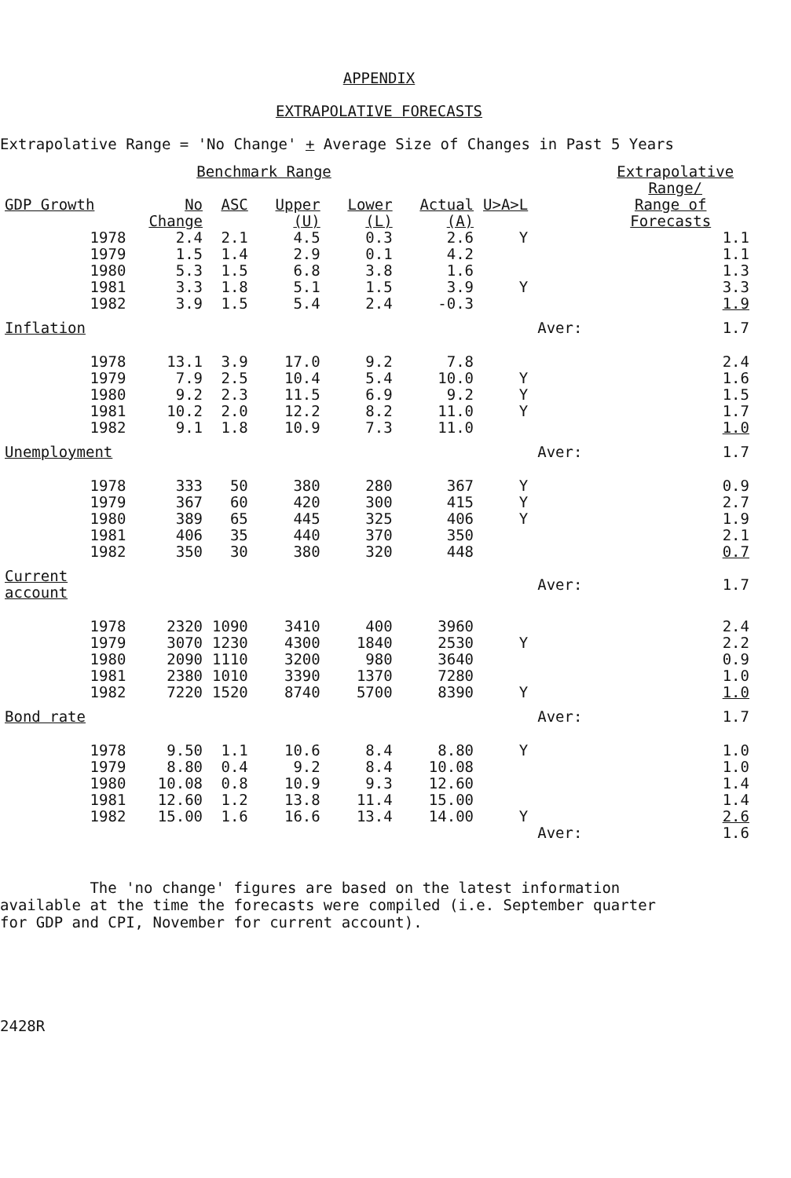APPENDIX
EXTRAPOLATIVE FORECASTS
Extrapolative Range = 'No Change' + Average Size of Changes in Past 5 Years
| | Benchmark Range | | | | | | | | Extrapolative Range/ |
| --- | --- | --- | --- | --- | --- | --- | --- | --- | --- |
| GDP Growth | No Change | ASC | Upper (U) | Lower (L) | Actual (A) | U>A>L | | Range of Forecasts | |
| 1978 | 2.4 | 2.1 | 4.5 | 0.3 | 2.6 | Y | | 1.1 | |
| 1979 | 1.5 | 1.4 | 2.9 | 0.1 | 4.2 | | | 1.1 | |
| 1980 | 5.3 | 1.5 | 6.8 | 3.8 | 1.6 | | | 1.3 | |
| 1981 | 3.3 | 1.8 | 5.1 | 1.5 | 3.9 | Y | | 3.3 | |
| 1982 | 3.9 | 1.5 | 5.4 | 2.4 | -0.3 | | | 1.9 | |
| Inflation | | | | | | | Aver: | 1.7 | |
| 1978 | 13.1 | 3.9 | 17.0 | 9.2 | 7.8 | | | 2.4 | |
| 1979 | 7.9 | 2.5 | 10.4 | 5.4 | 10.0 | Y | | 1.6 | |
| 1980 | 9.2 | 2.3 | 11.5 | 6.9 | 9.2 | Y | | 1.5 | |
| 1981 | 10.2 | 2.0 | 12.2 | 8.2 | 11.0 | Y | | 1.7 | |
| 1982 | 9.1 | 1.8 | 10.9 | 7.3 | 11.0 | | | 1.0 | |
| Unemployment | | | | | | | Aver: | 1.7 | |
| 1978 | 333 | 50 | 380 | 280 | 367 | Y | | 0.9 | |
| 1979 | 367 | 60 | 420 | 300 | 415 | Y | | 2.7 | |
| 1980 | 389 | 65 | 445 | 325 | 406 | Y | | 1.9 | |
| 1981 | 406 | 35 | 440 | 370 | 350 | | | 2.1 | |
| 1982 | 350 | 30 | 380 | 320 | 448 | | | 0.7 | |
| Current account | | | | | | | Aver: | 1.7 | |
| 1978 | 2320 | 1090 | 3410 | 400 | 3960 | | | 2.4 | |
| 1979 | 3070 | 1230 | 4300 | 1840 | 2530 | Y | | 2.2 | |
| 1980 | 2090 | 1110 | 3200 | 980 | 3640 | | | 0.9 | |
| 1981 | 2380 | 1010 | 3390 | 1370 | 7280 | | | 1.0 | |
| 1982 | 7220 | 1520 | 8740 | 5700 | 8390 | Y | | 1.0 | |
| Bond rate | | | | | | | Aver: | 1.7 | |
| 1978 | 9.50 | 1.1 | 10.6 | 8.4 | 8.80 | Y | | 1.0 | |
| 1979 | 8.80 | 0.4 | 9.2 | 8.4 | 10.08 | | | 1.0 | |
| 1980 | 10.08 | 0.8 | 10.9 | 9.3 | 12.60 | | | 1.4 | |
| 1981 | 12.60 | 1.2 | 13.8 | 11.4 | 15.00 | | | 1.4 | |
| 1982 | 15.00 | 1.6 | 16.6 | 13.4 | 14.00 | Y | | 2.6 | |
| | | | | | | | Aver: | 1.6 | |
The 'no change' figures are based on the latest information
available at the time the forecasts were compiled (i.e. September quarter
for GDP and CPI, November for current account).
2428R